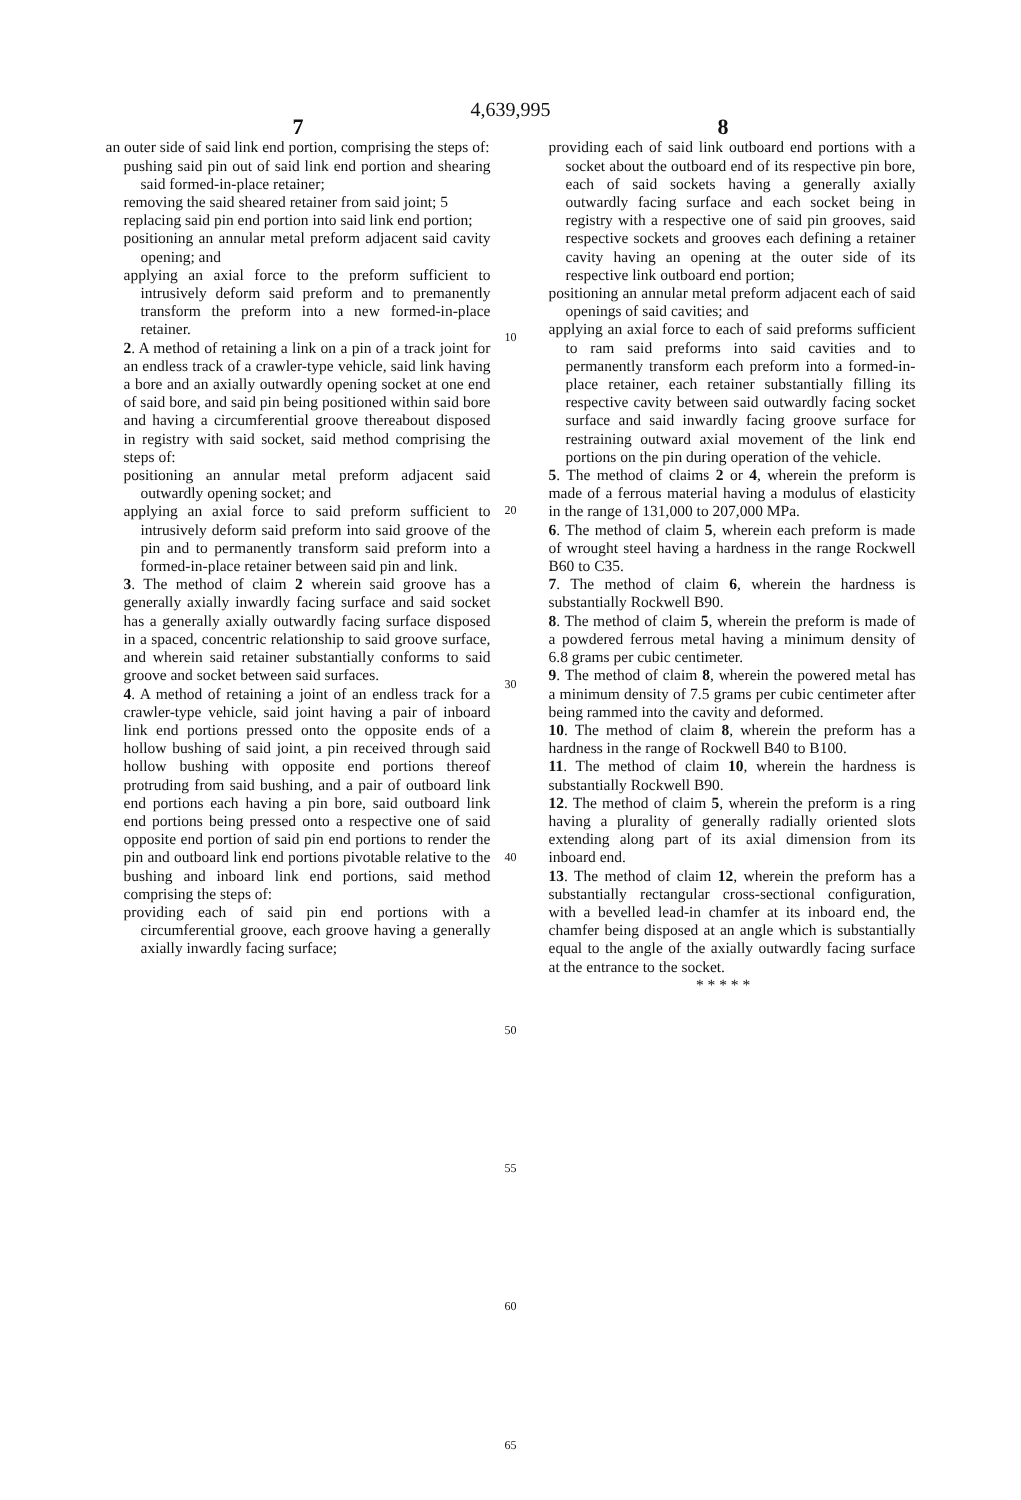4,639,995
7
an outer side of said link end portion, comprising the steps of:
pushing said pin out of said link end portion and shearing said formed-in-place retainer;
removing the said sheared retainer from said joint; 5
replacing said pin end portion into said link end portion;
positioning an annular metal preform adjacent said cavity opening; and
applying an axial force to the preform sufficient to intrusively deform said preform and to premanently transform the preform into a new formed-in-place retainer.
2. A method of retaining a link on a pin of a track joint for an endless track of a crawler-type vehicle, said link having a bore and an axially outwardly opening socket at one end of said bore, and said pin being positioned within said bore and having a circumferential groove thereabout disposed in registry with said socket, said method comprising the steps of:
positioning an annular metal preform adjacent said outwardly opening socket; and
applying an axial force to said preform sufficient to intrusively deform said preform into said groove of the pin and to permanently transform said preform into a formed-in-place retainer between said pin and link.
3. The method of claim 2 wherein said groove has a generally axially inwardly facing surface and said socket has a generally axially outwardly facing surface disposed in a spaced, concentric relationship to said groove surface, and wherein said retainer substantially conforms to said groove and socket between said surfaces.
4. A method of retaining a joint of an endless track for a crawler-type vehicle, said joint having a pair of inboard link end portions pressed onto the opposite ends of a hollow bushing of said joint, a pin received through said hollow bushing with opposite end portions thereof protruding from said bushing, and a pair of outboard link end portions each having a pin bore, said outboard link end portions being pressed onto a respective one of said opposite end portion of said pin end portions to render the pin and outboard link end portions pivotable relative to the bushing and inboard link end portions, said method comprising the steps of:
providing each of said pin end portions with a circumferential groove, each groove having a generally axially inwardly facing surface;
10
20
30
40
50
55
60
65
8
providing each of said link outboard end portions with a socket about the outboard end of its respective pin bore, each of said sockets having a generally axially outwardly facing surface and each socket being in registry with a respective one of said pin grooves, said respective sockets and grooves each defining a retainer cavity having an opening at the outer side of its respective link outboard end portion;
positioning an annular metal preform adjacent each of said openings of said cavities; and
applying an axial force to each of said preforms sufficient to ram said preforms into said cavities and to permanently transform each preform into a formed-in-place retainer, each retainer substantially filling its respective cavity between said outwardly facing socket surface and said inwardly facing groove surface for restraining outward axial movement of the link end portions on the pin during operation of the vehicle.
5. The method of claims 2 or 4, wherein the preform is made of a ferrous material having a modulus of elasticity in the range of 131,000 to 207,000 MPa.
6. The method of claim 5, wherein each preform is made of wrought steel having a hardness in the range Rockwell B60 to C35.
7. The method of claim 6, wherein the hardness is substantially Rockwell B90.
8. The method of claim 5, wherein the preform is made of a powdered ferrous metal having a minimum density of 6.8 grams per cubic centimeter.
9. The method of claim 8, wherein the powered metal has a minimum density of 7.5 grams per cubic centimeter after being rammed into the cavity and deformed.
10. The method of claim 8, wherein the preform has a hardness in the range of Rockwell B40 to B100.
11. The method of claim 10, wherein the hardness is substantially Rockwell B90.
12. The method of claim 5, wherein the preform is a ring having a plurality of generally radially oriented slots extending along part of its axial dimension from its inboard end.
13. The method of claim 12, wherein the preform has a substantially rectangular cross-sectional configuration, with a bevelled lead-in chamfer at its inboard end, the chamfer being disposed at an angle which is substantially equal to the angle of the axially outwardly facing surface at the entrance to the socket.
* * * * *